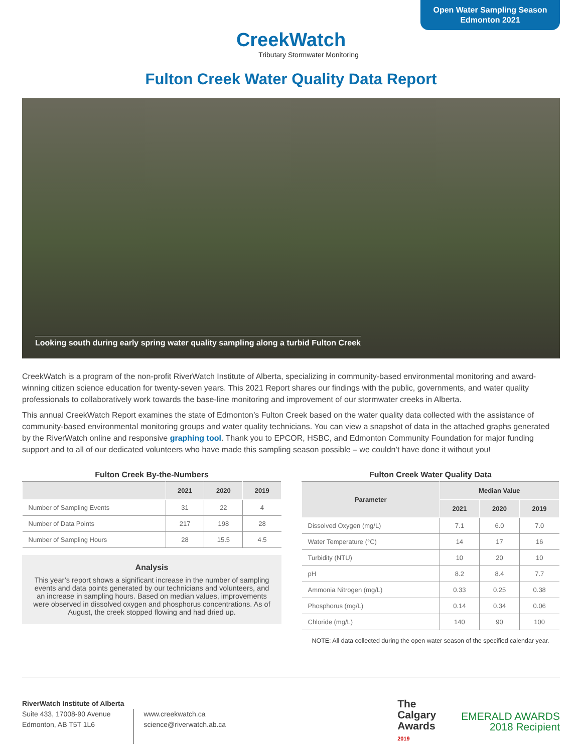Open Water Sampling Season
Edmonton 2021
CreekWatch
Tributary Stormwater Monitoring
Fulton Creek Water Quality Data Report
Looking south during early spring water quality sampling along a turbid Fulton Creek
CreekWatch is a program of the non-profit RiverWatch Institute of Alberta, specializing in community-based environmental monitoring and award-winning citizen science education for twenty-seven years. This 2021 Report shares our findings with the public, governments, and water quality professionals to collaboratively work towards the base-line monitoring and improvement of our stormwater creeks in Alberta.
This annual CreekWatch Report examines the state of Edmonton’s Fulton Creek based on the water quality data collected with the assistance of community-based environmental monitoring groups and water quality technicians. You can view a snapshot of data in the attached graphs generated by the RiverWatch online and responsive graphing tool. Thank you to EPCOR, HSBC, and Edmonton Community Foundation for major funding support and to all of our dedicated volunteers who have made this sampling season possible – we couldn’t have done it without you!
Fulton Creek By-the-Numbers
| | 2021 | 2020 | 2019 |
| --- | --- | --- | --- |
| Number of Sampling Events | 31 | 22 | 4 |
| Number of Data Points | 217 | 198 | 28 |
| Number of Sampling Hours | 28 | 15.5 | 4.5 |
Analysis
This year’s report shows a significant increase in the number of sampling events and data points generated by our technicians and volunteers, and an increase in sampling hours. Based on median values, improvements were observed in dissolved oxygen and phosphorus concentrations. As of August, the creek stopped flowing and had dried up.
Fulton Creek Water Quality Data
| Parameter | Median Value | | |
| --- | --- | --- | --- |
| | 2021 | 2020 | 2019 |
| Dissolved Oxygen (mg/L) | 7.1 | 6.0 | 7.0 |
| Water Temperature (°C) | 14 | 17 | 16 |
| Turbidity (NTU) | 10 | 20 | 10 |
| pH | 8.2 | 8.4 | 7.7 |
| Ammonia Nitrogen (mg/L) | 0.33 | 0.25 | 0.38 |
| Phosphorus (mg/L) | 0.14 | 0.34 | 0.06 |
| Chloride (mg/L) | 140 | 90 | 100 |
NOTE: All data collected during the open water season of the specified calendar year.
RiverWatch Institute of Alberta
Suite 433, 17008-90 Avenue
Edmonton, AB T5T 1L6
www.creekwatch.ca
science@riverwatch.ab.ca
The
Calgary
Awards
2019
EMERALD AWARDS
2018 Recipient